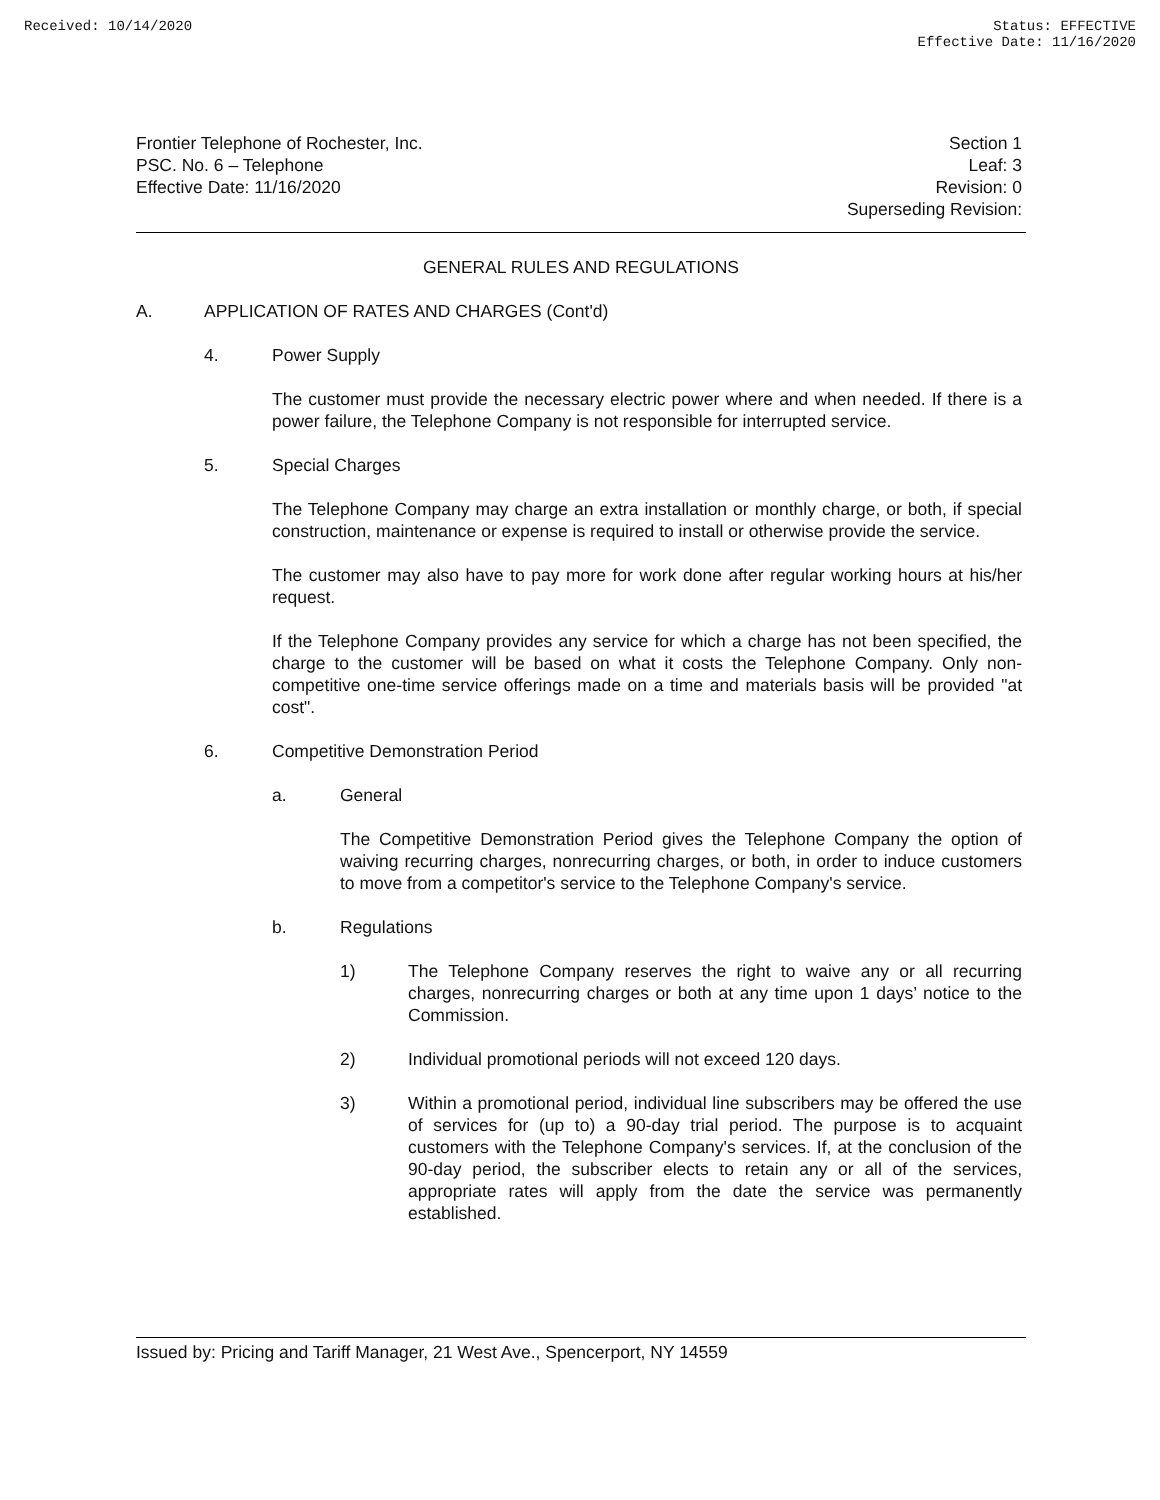Received: 10/14/2020 Status: EFFECTIVE
Effective Date: 11/16/2020
Frontier Telephone of Rochester, Inc.
PSC. No. 6 – Telephone
Effective Date: 11/16/2020
Section 1
Leaf: 3
Revision: 0
Superseding Revision:
GENERAL RULES AND REGULATIONS
A. APPLICATION OF RATES AND CHARGES (Cont'd)
4. Power Supply
The customer must provide the necessary electric power where and when needed. If there is a power failure, the Telephone Company is not responsible for interrupted service.
5. Special Charges
The Telephone Company may charge an extra installation or monthly charge, or both, if special construction, maintenance or expense is required to install or otherwise provide the service.
The customer may also have to pay more for work done after regular working hours at his/her request.
If the Telephone Company provides any service for which a charge has not been specified, the charge to the customer will be based on what it costs the Telephone Company. Only non-competitive one-time service offerings made on a time and materials basis will be provided "at cost".
6. Competitive Demonstration Period
a. General
The Competitive Demonstration Period gives the Telephone Company the option of waiving recurring charges, nonrecurring charges, or both, in order to induce customers to move from a competitor's service to the Telephone Company's service.
b. Regulations
1) The Telephone Company reserves the right to waive any or all recurring charges, nonrecurring charges or both at any time upon 1 days’ notice to the Commission.
2) Individual promotional periods will not exceed 120 days.
3) Within a promotional period, individual line subscribers may be offered the use of services for (up to) a 90-day trial period. The purpose is to acquaint customers with the Telephone Company's services. If, at the conclusion of the 90-day period, the subscriber elects to retain any or all of the services, appropriate rates will apply from the date the service was permanently established.
Issued by: Pricing and Tariff Manager, 21 West Ave., Spencerport, NY 14559